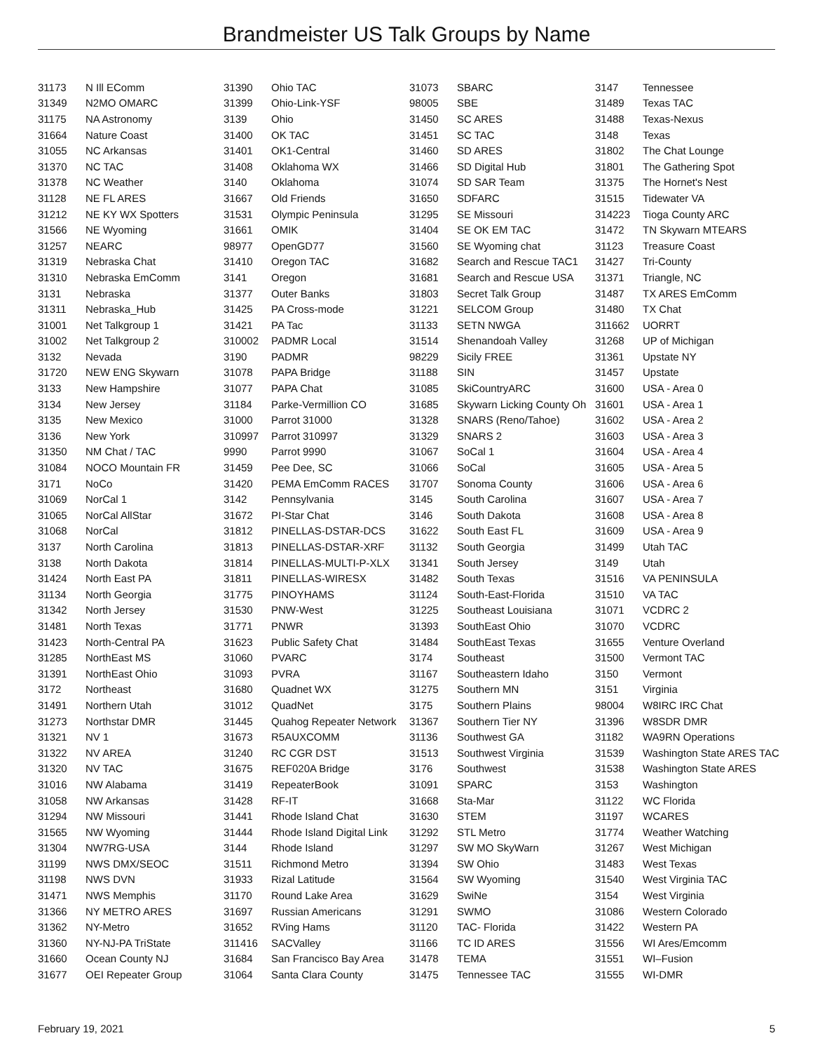Brandmeister US Talk Groups by Name
| 31173 | N Ill EComm |
| 31349 | N2MO OMARC |
| 31175 | NA Astronomy |
| 31664 | Nature Coast |
| 31055 | NC Arkansas |
| 31370 | NC TAC |
| 31378 | NC Weather |
| 31128 | NE FL ARES |
| 31212 | NE KY WX Spotters |
| 31566 | NE Wyoming |
| 31257 | NEARC |
| 31319 | Nebraska Chat |
| 31310 | Nebraska EmComm |
| 3131 | Nebraska |
| 31311 | Nebraska_Hub |
| 31001 | Net Talkgroup 1 |
| 31002 | Net Talkgroup 2 |
| 3132 | Nevada |
| 31720 | NEW ENG Skywarn |
| 3133 | New Hampshire |
| 3134 | New Jersey |
| 3135 | New Mexico |
| 3136 | New York |
| 31350 | NM Chat / TAC |
| 31084 | NOCO Mountain FR |
| 3171 | NoCo |
| 31069 | NorCal 1 |
| 31065 | NorCal AllStar |
| 31068 | NorCal |
| 3137 | North Carolina |
| 3138 | North Dakota |
| 31424 | North East PA |
| 31134 | North Georgia |
| 31342 | North Jersey |
| 31481 | North Texas |
| 31423 | North-Central PA |
| 31285 | NorthEast MS |
| 31391 | NorthEast Ohio |
| 3172 | Northeast |
| 31491 | Northern Utah |
| 31273 | Northstar DMR |
| 31321 | NV 1 |
| 31322 | NV AREA |
| 31320 | NV TAC |
| 31016 | NW Alabama |
| 31058 | NW Arkansas |
| 31294 | NW Missouri |
| 31565 | NW Wyoming |
| 31304 | NW7RG-USA |
| 31199 | NWS DMX/SEOC |
| 31198 | NWS DVN |
| 31471 | NWS Memphis |
| 31366 | NY METRO ARES |
| 31362 | NY-Metro |
| 31360 | NY-NJ-PA TriState |
| 31660 | Ocean County NJ |
| 31677 | OEI Repeater Group |
| 31390 | Ohio TAC |
| 31399 | Ohio-Link-YSF |
| 3139 | Ohio |
| 31400 | OK TAC |
| 31401 | OK1-Central |
| 31408 | Oklahoma WX |
| 3140 | Oklahoma |
| 31667 | Old Friends |
| 31531 | Olympic Peninsula |
| 31661 | OMIK |
| 98977 | OpenGD77 |
| 31410 | Oregon TAC |
| 3141 | Oregon |
| 31377 | Outer Banks |
| 31425 | PA Cross-mode |
| 31421 | PA Tac |
| 310002 | PADMR Local |
| 3190 | PADMR |
| 31078 | PAPA Bridge |
| 31077 | PAPA Chat |
| 31184 | Parke-Vermillion CO |
| 31000 | Parrot 31000 |
| 310997 | Parrot 310997 |
| 9990 | Parrot 9990 |
| 31459 | Pee Dee, SC |
| 31420 | PEMA EmComm RACES |
| 3142 | Pennsylvania |
| 31672 | PI-Star Chat |
| 31812 | PINELLAS-DSTAR-DCS |
| 31813 | PINELLAS-DSTAR-XRF |
| 31814 | PINELLAS-MULTI-P-XLX |
| 31811 | PINELLAS-WIRESX |
| 31775 | PINOYHAMS |
| 31530 | PNW-West |
| 31771 | PNWR |
| 31623 | Public Safety Chat |
| 31060 | PVARC |
| 31093 | PVRA |
| 31680 | Quadnet WX |
| 31012 | QuadNet |
| 31445 | Quahog Repeater Network |
| 31673 | R5AUXCOMM |
| 31240 | RC CGR DST |
| 31675 | REF020A Bridge |
| 31419 | RepeaterBook |
| 31428 | RF-IT |
| 31441 | Rhode Island Chat |
| 31444 | Rhode Island Digital Link |
| 3144 | Rhode Island |
| 31511 | Richmond Metro |
| 31933 | Rizal Latitude |
| 31170 | Round Lake Area |
| 31697 | Russian Americans |
| 31652 | RVing Hams |
| 311416 | SACValley |
| 31684 | San Francisco Bay Area |
| 31064 | Santa Clara County |
| 31073 | SBARC |
| 98005 | SBE |
| 31450 | SC ARES |
| 31451 | SC TAC |
| 31460 | SD ARES |
| 31466 | SD Digital Hub |
| 31074 | SD SAR Team |
| 31650 | SDFARC |
| 31295 | SE Missouri |
| 31404 | SE OK EM TAC |
| 31560 | SE Wyoming chat |
| 31682 | Search and Rescue TAC1 |
| 31681 | Search and Rescue USA |
| 31803 | Secret Talk Group |
| 31221 | SELCOM Group |
| 31133 | SETN NWGA |
| 31514 | Shenandoah Valley |
| 98229 | Sicily FREE |
| 31188 | SIN |
| 31085 | SkiCountryARC |
| 31685 | Skywarn Licking County Oh |
| 31328 | SNARS (Reno/Tahoe) |
| 31329 | SNARS 2 |
| 31067 | SoCal 1 |
| 31066 | SoCal |
| 31707 | Sonoma County |
| 3145 | South Carolina |
| 3146 | South Dakota |
| 31622 | South East FL |
| 31132 | South Georgia |
| 31341 | South Jersey |
| 31482 | South Texas |
| 31124 | South-East-Florida |
| 31225 | Southeast Louisiana |
| 31393 | SouthEast Ohio |
| 31484 | SouthEast Texas |
| 3174 | Southeast |
| 31167 | Southeastern Idaho |
| 31275 | Southern MN |
| 3175 | Southern Plains |
| 31367 | Southern Tier NY |
| 31136 | Southwest GA |
| 31513 | Southwest Virginia |
| 3176 | Southwest |
| 31091 | SPARC |
| 31668 | Sta-Mar |
| 31630 | STEM |
| 31292 | STL Metro |
| 31297 | SW MO SkyWarn |
| 31394 | SW Ohio |
| 31564 | SW Wyoming |
| 31629 | SwiNe |
| 31291 | SWMO |
| 31120 | TAC- Florida |
| 31166 | TC ID ARES |
| 31478 | TEMA |
| 31475 | Tennessee TAC |
| 3147 | Tennessee |
| 31489 | Texas TAC |
| 31488 | Texas-Nexus |
| 3148 | Texas |
| 31802 | The Chat Lounge |
| 31801 | The Gathering Spot |
| 31375 | The Hornet's Nest |
| 31515 | Tidewater VA |
| 314223 | Tioga County ARC |
| 31472 | TN Skywarn MTEARS |
| 31123 | Treasure Coast |
| 31427 | Tri-County |
| 31371 | Triangle, NC |
| 31487 | TX ARES EmComm |
| 31480 | TX Chat |
| 311662 | UORRT |
| 31268 | UP of Michigan |
| 31361 | Upstate NY |
| 31457 | Upstate |
| 31600 | USA - Area 0 |
| 31601 | USA - Area 1 |
| 31602 | USA - Area 2 |
| 31603 | USA - Area 3 |
| 31604 | USA - Area 4 |
| 31605 | USA - Area 5 |
| 31606 | USA - Area 6 |
| 31607 | USA - Area 7 |
| 31608 | USA - Area 8 |
| 31609 | USA - Area 9 |
| 31499 | Utah TAC |
| 3149 | Utah |
| 31516 | VA PENINSULA |
| 31510 | VA TAC |
| 31071 | VCDRC 2 |
| 31070 | VCDRC |
| 31655 | Venture Overland |
| 31500 | Vermont TAC |
| 3150 | Vermont |
| 3151 | Virginia |
| 98004 | W8IRC IRC Chat |
| 31396 | W8SDR DMR |
| 31182 | WA9RN Operations |
| 31539 | Washington State ARES TAC |
| 31538 | Washington State ARES |
| 3153 | Washington |
| 31122 | WC Florida |
| 31197 | WCARES |
| 31774 | Weather Watching |
| 31267 | West Michigan |
| 31483 | West Texas |
| 31540 | West Virginia TAC |
| 3154 | West Virginia |
| 31086 | Western Colorado |
| 31422 | Western PA |
| 31556 | WI Ares/Emcomm |
| 31551 | WI–Fusion |
| 31555 | WI-DMR |
February 19, 2021 5